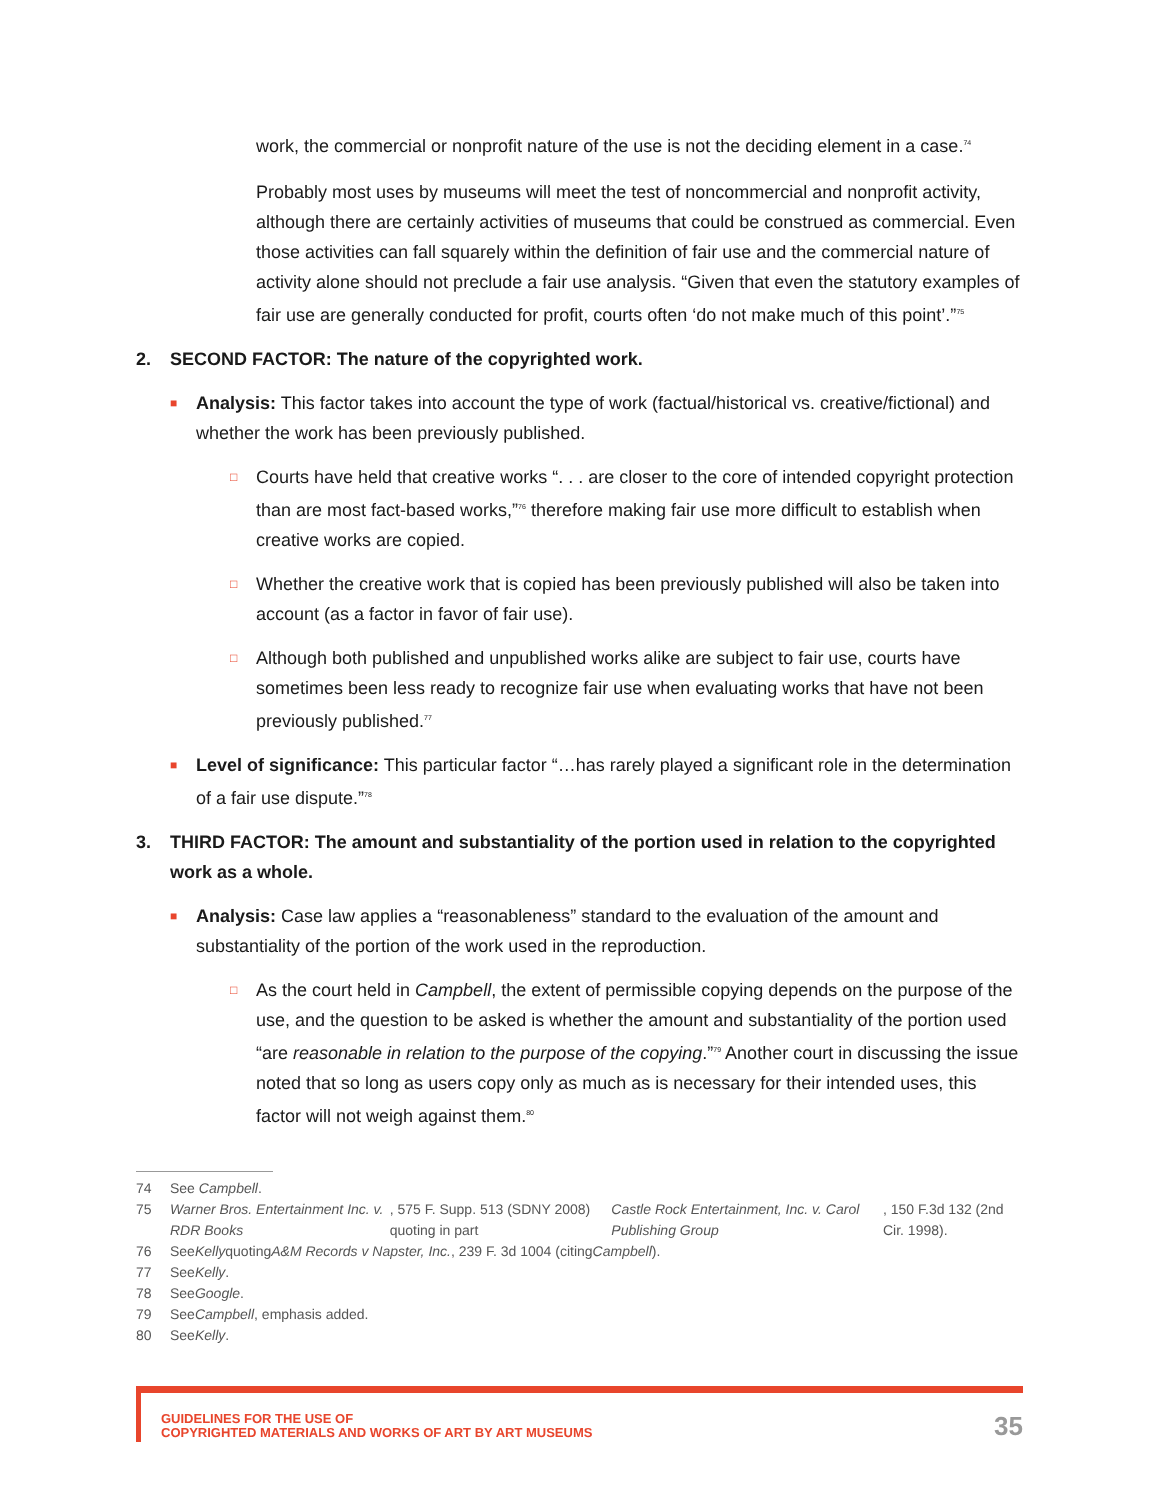work, the commercial or nonprofit nature of the use is not the deciding element in a case.<sup>74</sup>
Probably most uses by museums will meet the test of noncommercial and nonprofit activity, although there are certainly activities of museums that could be construed as commercial. Even those activities can fall squarely within the definition of fair use and the commercial nature of activity alone should not preclude a fair use analysis. “Given that even the statutory examples of fair use are generally conducted for profit, courts often ‘do not make much of this point’.”<sup>75</sup>
2. SECOND FACTOR: The nature of the copyrighted work.
■ Analysis: This factor takes into account the type of work (factual/historical vs. creative/fictional) and whether the work has been previously published.
□ Courts have held that creative works “. . . are closer to the core of intended copyright protection than are most fact-based works,”<sup>76</sup> therefore making fair use more difficult to establish when creative works are copied.
□ Whether the creative work that is copied has been previously published will also be taken into account (as a factor in favor of fair use).
□ Although both published and unpublished works alike are subject to fair use, courts have sometimes been less ready to recognize fair use when evaluating works that have not been previously published.<sup>77</sup>
■ Level of significance: This particular factor “…has rarely played a significant role in the determination of a fair use dispute.”<sup>78</sup>
3. THIRD FACTOR: The amount and substantiality of the portion used in relation to the copyrighted work as a whole.
■ Analysis: Case law applies a “reasonableness” standard to the evaluation of the amount and substantiality of the portion of the work used in the reproduction.
□ As the court held in Campbell, the extent of permissible copying depends on the purpose of the use, and the question to be asked is whether the amount and substantiality of the portion used “are reasonable in relation to the purpose of the copying.”<sup>79</sup> Another court in discussing the issue noted that so long as users copy only as much as is necessary for their intended uses, this factor will not weigh against them.<sup>80</sup>
74 See Campbell.
75 Warner Bros. Entertainment Inc. v. RDR Books, 575 F. Supp. 513 (SDNY 2008) quoting in part Castle Rock Entertainment, Inc. v. Carol Publishing Group, 150 F.3d 132 (2nd Cir. 1998).
76 See Kelly quoting A&M Records v Napster, Inc., 239 F. 3d 1004 (citing Campbell).
77 See Kelly.
78 See Google.
79 See Campbell, emphasis added.
80 See Kelly.
GUIDELINES FOR THE USE OF
COPYRIGHTED MATERIALS AND WORKS OF ART BY ART MUSEUMS
35